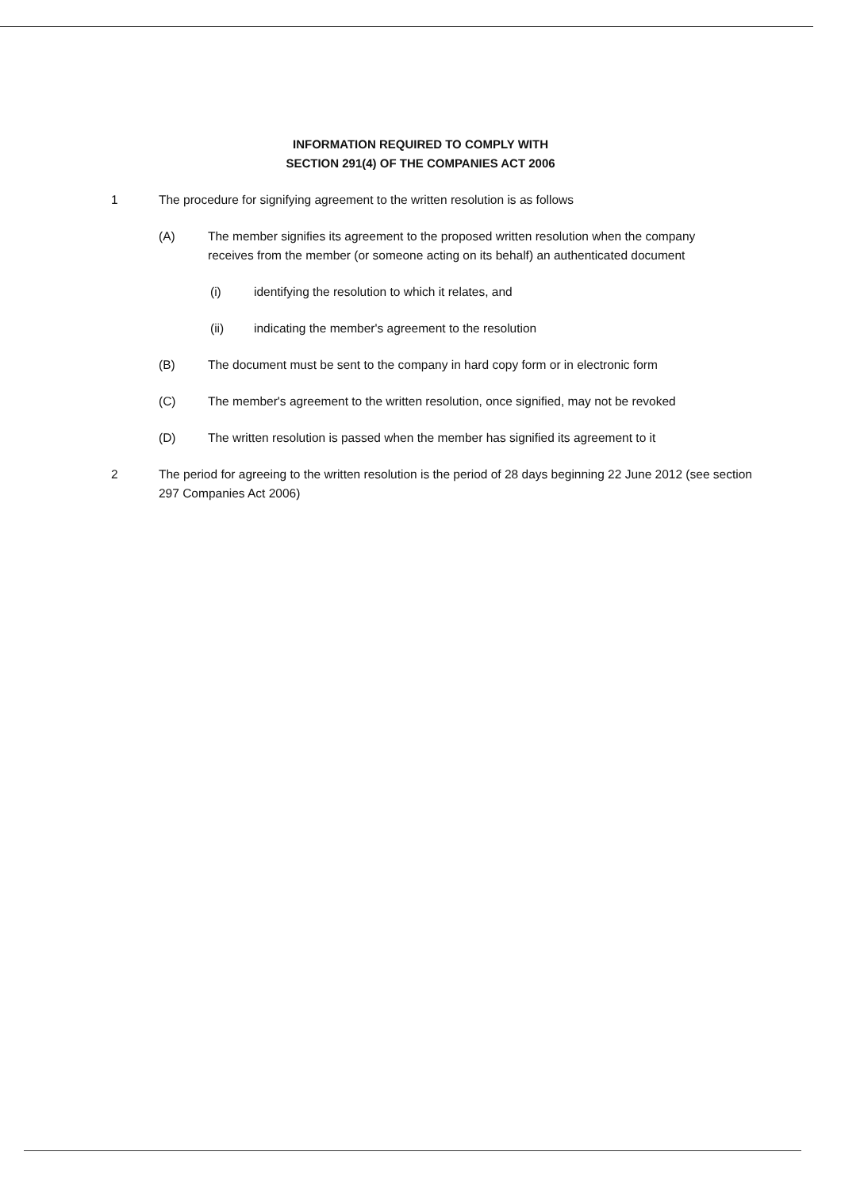INFORMATION REQUIRED TO COMPLY WITH
SECTION 291(4) OF THE COMPANIES ACT 2006
1 The procedure for signifying agreement to the written resolution is as follows
(A) The member signifies its agreement to the proposed written resolution when the company receives from the member (or someone acting on its behalf) an authenticated document
(i) identifying the resolution to which it relates, and
(ii) indicating the member's agreement to the resolution
(B) The document must be sent to the company in hard copy form or in electronic form
(C) The member's agreement to the written resolution, once signified, may not be revoked
(D) The written resolution is passed when the member has signified its agreement to it
2 The period for agreeing to the written resolution is the period of 28 days beginning 22 June 2012 (see section 297 Companies Act 2006)